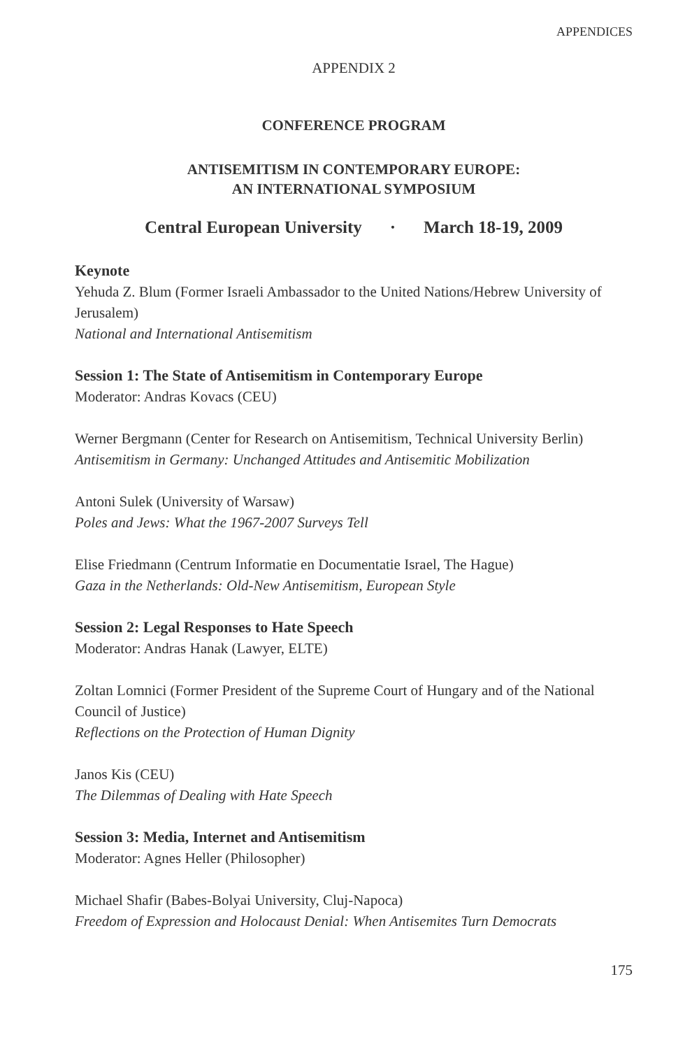APPENDICES
APPENDIX 2
CONFERENCE PROGRAM
ANTISEMITISM IN CONTEMPORARY EUROPE:
AN INTERNATIONAL SYMPOSIUM
Central European University · March 18-19, 2009
Keynote
Yehuda Z. Blum (Former Israeli Ambassador to the United Nations/Hebrew University of Jerusalem)
National and International Antisemitism
Session 1: The State of Antisemitism in Contemporary Europe
Moderator: Andras Kovacs (CEU)
Werner Bergmann (Center for Research on Antisemitism, Technical University Berlin)
Antisemitism in Germany: Unchanged Attitudes and Antisemitic Mobilization
Antoni Sulek (University of Warsaw)
Poles and Jews: What the 1967-2007 Surveys Tell
Elise Friedmann (Centrum Informatie en Documentatie Israel, The Hague)
Gaza in the Netherlands: Old-New Antisemitism, European Style
Session 2: Legal Responses to Hate Speech
Moderator: Andras Hanak (Lawyer, ELTE)
Zoltan Lomnici (Former President of the Supreme Court of Hungary and of the National Council of Justice)
Reflections on the Protection of Human Dignity
Janos Kis (CEU)
The Dilemmas of Dealing with Hate Speech
Session 3: Media, Internet and Antisemitism
Moderator: Agnes Heller (Philosopher)
Michael Shafir (Babes-Bolyai University, Cluj-Napoca)
Freedom of Expression and Holocaust Denial: When Antisemites Turn Democrats
175